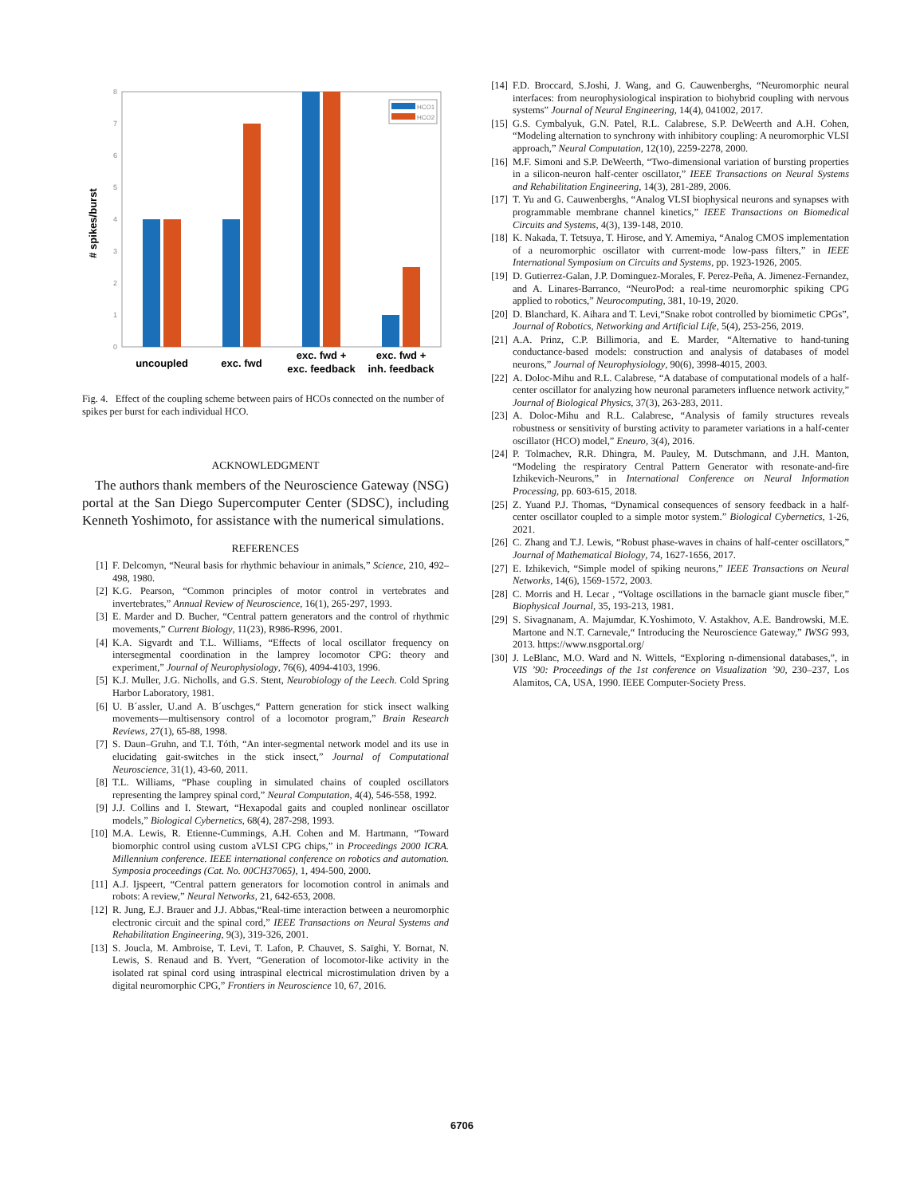# spikes/burst
0
1
2
3
4
5
6
7
8
HCO1
HCO2
uncoupled
exc. fwd
exc. fwd +
exc. feedback
exc. fwd +
inh. feedback
Fig. 4. Effect of the coupling scheme between pairs of HCOs connected on the number of spikes per burst for each individual HCO.
ACKNOWLEDGMENT
The authors thank members of the Neuroscience Gateway (NSG) portal at the San Diego Supercomputer Center (SDSC), including Kenneth Yoshimoto, for assistance with the numerical simulations.
REFERENCES
[1] F. Delcomyn, “Neural basis for rhythmic behaviour in animals,” Science, 210, 492–498, 1980.
[2] K.G. Pearson, “Common principles of motor control in vertebrates and invertebrates,” Annual Review of Neuroscience, 16(1), 265-297, 1993.
[3] E. Marder and D. Bucher, “Central pattern generators and the control of rhythmic movements,” Current Biology, 11(23), R986-R996, 2001.
[4] K.A. Sigvardt and T.L. Williams, “Effects of local oscillator frequency on intersegmental coordination in the lamprey locomotor CPG: theory and experiment,” Journal of Neurophysiology, 76(6), 4094-4103, 1996.
[5] K.J. Muller, J.G. Nicholls, and G.S. Stent, Neurobiology of the Leech. Cold Spring Harbor Laboratory, 1981.
[6] U. B´assler, U.and A. B´uschges,“ Pattern generation for stick insect walking movements—multisensory control of a locomotor program,” Brain Research Reviews, 27(1), 65-88, 1998.
[7] S. Daun–Gruhn, and T.I. Tóth, “An inter-segmental network model and its use in elucidating gait-switches in the stick insect,” Journal of Computational Neuroscience, 31(1), 43-60, 2011.
[8] T.L. Williams, “Phase coupling in simulated chains of coupled oscillators representing the lamprey spinal cord,” Neural Computation, 4(4), 546-558, 1992.
[9] J.J. Collins and I. Stewart, “Hexapodal gaits and coupled nonlinear oscillator models,” Biological Cybernetics, 68(4), 287-298, 1993.
[10] M.A. Lewis, R. Etienne-Cummings, A.H. Cohen and M. Hartmann, “Toward biomorphic control using custom aVLSI CPG chips,” in Proceedings 2000 ICRA. Millennium conference. IEEE international conference on robotics and automation. Symposia proceedings (Cat. No. 00CH37065), 1, 494-500, 2000.
[11] A.J. Ijspeert, “Central pattern generators for locomotion control in animals and robots: A review,” Neural Networks, 21, 642-653, 2008.
[12] R. Jung, E.J. Brauer and J.J. Abbas,“Real-time interaction between a neuromorphic electronic circuit and the spinal cord,” IEEE Transactions on Neural Systems and Rehabilitation Engineering, 9(3), 319-326, 2001.
[13] S. Joucla, M. Ambroise, T. Levi, T. Lafon, P. Chauvet, S. Saïghi, Y. Bornat, N. Lewis, S. Renaud and B. Yvert, “Generation of locomotor-like activity in the isolated rat spinal cord using intraspinal electrical microstimulation driven by a digital neuromorphic CPG,” Frontiers in Neuroscience 10, 67, 2016.
[14] F.D. Broccard, S.Joshi, J. Wang, and G. Cauwenberghs, “Neuromorphic neural interfaces: from neurophysiological inspiration to biohybrid coupling with nervous systems” Journal of Neural Engineering, 14(4), 041002, 2017.
[15] G.S. Cymbalyuk, G.N. Patel, R.L. Calabrese, S.P. DeWeerth and A.H. Cohen, “Modeling alternation to synchrony with inhibitory coupling: A neuromorphic VLSI approach,” Neural Computation, 12(10), 2259-2278, 2000.
[16] M.F. Simoni and S.P. DeWeerth, “Two-dimensional variation of bursting properties in a silicon-neuron half-center oscillator,” IEEE Transactions on Neural Systems and Rehabilitation Engineering, 14(3), 281-289, 2006.
[17] T. Yu and G. Cauwenberghs, “Analog VLSI biophysical neurons and synapses with programmable membrane channel kinetics,” IEEE Transactions on Biomedical Circuits and Systems, 4(3), 139-148, 2010.
[18] K. Nakada, T. Tetsuya, T. Hirose, and Y. Amemiya, “Analog CMOS implementation of a neuromorphic oscillator with current-mode low-pass filters,” in IEEE International Symposium on Circuits and Systems, pp. 1923-1926, 2005.
[19] D. Gutierrez-Galan, J.P. Dominguez-Morales, F. Perez-Peña, A. Jimenez-Fernandez, and A. Linares-Barranco, “NeuroPod: a real-time neuromorphic spiking CPG applied to robotics,” Neurocomputing, 381, 10-19, 2020.
[20] D. Blanchard, K. Aihara and T. Levi,“Snake robot controlled by biomimetic CPGs”, Journal of Robotics, Networking and Artificial Life, 5(4), 253-256, 2019.
[21] A.A. Prinz, C.P. Billimoria, and E. Marder, “Alternative to hand-tuning conductance-based models: construction and analysis of databases of model neurons,” Journal of Neurophysiology, 90(6), 3998-4015, 2003.
[22] A. Doloc-Mihu and R.L. Calabrese, “A database of computational models of a half-center oscillator for analyzing how neuronal parameters influence network activity,” Journal of Biological Physics, 37(3), 263-283, 2011.
[23] A. Doloc-Mihu and R.L. Calabrese, “Analysis of family structures reveals robustness or sensitivity of bursting activity to parameter variations in a half-center oscillator (HCO) model,” Eneuro, 3(4), 2016.
[24] P. Tolmachev, R.R. Dhingra, M. Pauley, M. Dutschmann, and J.H. Manton, “Modeling the respiratory Central Pattern Generator with resonate-and-fire Izhikevich-Neurons,” in International Conference on Neural Information Processing, pp. 603-615, 2018.
[25] Z. Yuand P.J. Thomas, “Dynamical consequences of sensory feedback in a half-center oscillator coupled to a simple motor system.” Biological Cybernetics, 1-26, 2021.
[26] C. Zhang and T.J. Lewis, “Robust phase-waves in chains of half-center oscillators,” Journal of Mathematical Biology, 74, 1627-1656, 2017.
[27] E. Izhikevich, “Simple model of spiking neurons,” IEEE Transactions on Neural Networks, 14(6), 1569-1572, 2003.
[28] C. Morris and H. Lecar , “Voltage oscillations in the barnacle giant muscle fiber,” Biophysical Journal, 35, 193-213, 1981.
[29] S. Sivagnanam, A. Majumdar, K.Yoshimoto, V. Astakhov, A.E. Bandrowski, M.E. Martone and N.T. Carnevale,“ Introducing the Neuroscience Gateway,” IWSG 993, 2013. https://www.nsgportal.org/
[30] J. LeBlanc, M.O. Ward and N. Wittels, “Exploring n-dimensional databases,”, in VIS ’90: Proceedings of the 1st conference on Visualization ’90, 230–237, Los Alamitos, CA, USA, 1990. IEEE Computer-Society Press.
6706